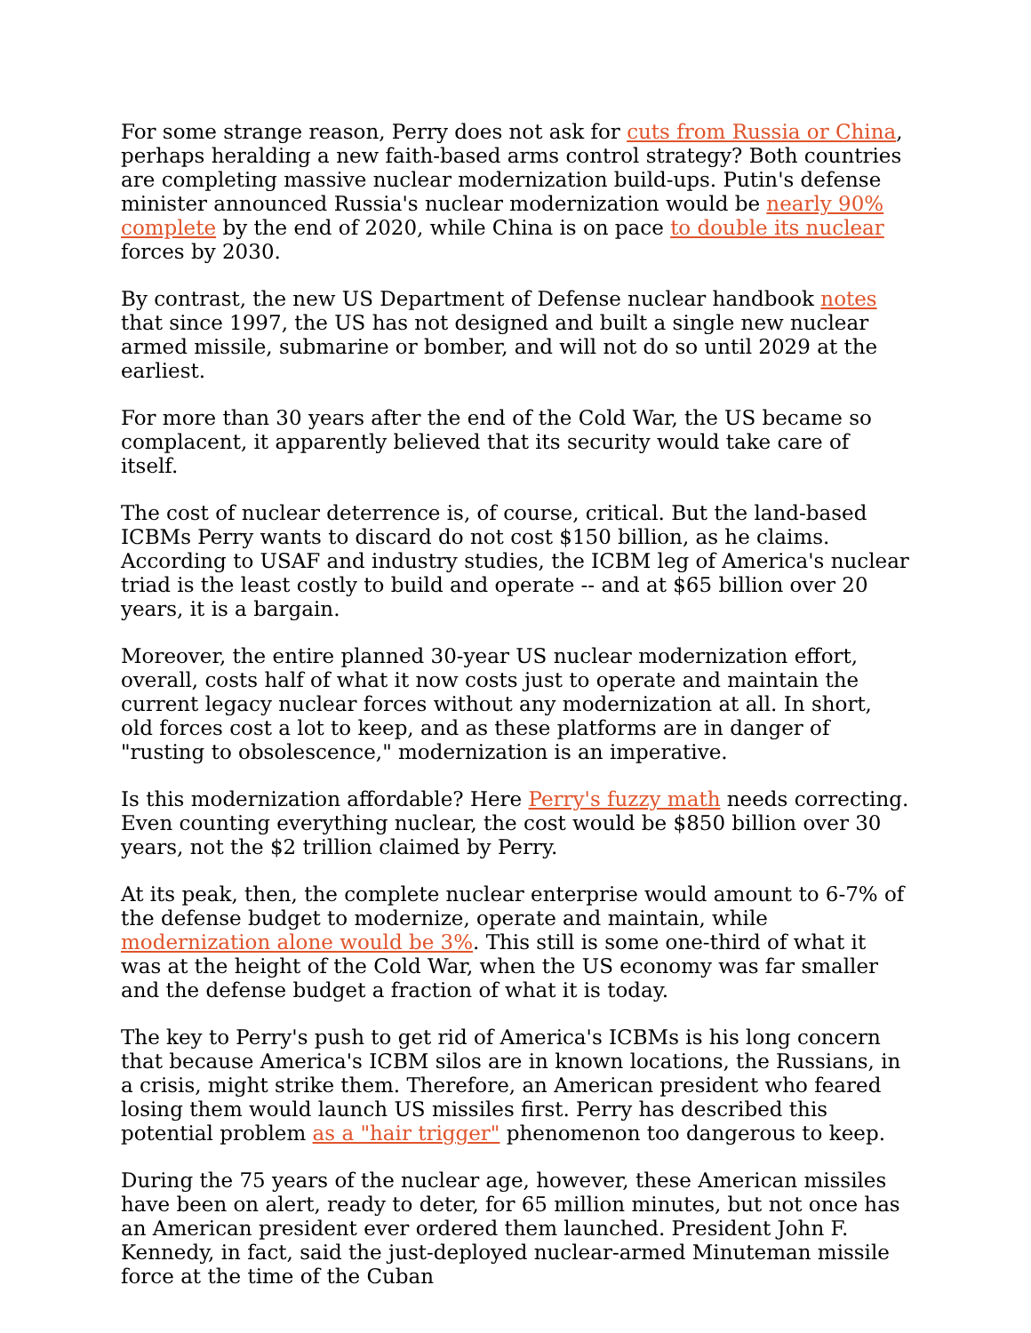For some strange reason, Perry does not ask for cuts from Russia or China, perhaps heralding a new faith-based arms control strategy? Both countries are completing massive nuclear modernization build-ups. Putin's defense minister announced Russia's nuclear modernization would be nearly 90% complete by the end of 2020, while China is on pace to double its nuclear forces by 2030.
By contrast, the new US Department of Defense nuclear handbook notes that since 1997, the US has not designed and built a single new nuclear armed missile, submarine or bomber, and will not do so until 2029 at the earliest.
For more than 30 years after the end of the Cold War, the US became so complacent, it apparently believed that its security would take care of itself.
The cost of nuclear deterrence is, of course, critical. But the land-based ICBMs Perry wants to discard do not cost $150 billion, as he claims. According to USAF and industry studies, the ICBM leg of America's nuclear triad is the least costly to build and operate -- and at $65 billion over 20 years, it is a bargain.
Moreover, the entire planned 30-year US nuclear modernization effort, overall, costs half of what it now costs just to operate and maintain the current legacy nuclear forces without any modernization at all. In short, old forces cost a lot to keep, and as these platforms are in danger of "rusting to obsolescence," modernization is an imperative.
Is this modernization affordable? Here Perry's fuzzy math needs correcting. Even counting everything nuclear, the cost would be $850 billion over 30 years, not the $2 trillion claimed by Perry.
At its peak, then, the complete nuclear enterprise would amount to 6-7% of the defense budget to modernize, operate and maintain, while modernization alone would be 3%. This still is some one-third of what it was at the height of the Cold War, when the US economy was far smaller and the defense budget a fraction of what it is today.
The key to Perry's push to get rid of America's ICBMs is his long concern that because America's ICBM silos are in known locations, the Russians, in a crisis, might strike them. Therefore, an American president who feared losing them would launch US missiles first. Perry has described this potential problem as a "hair trigger" phenomenon too dangerous to keep.
During the 75 years of the nuclear age, however, these American missiles have been on alert, ready to deter, for 65 million minutes, but not once has an American president ever ordered them launched. President John F. Kennedy, in fact, said the just-deployed nuclear-armed Minuteman missile force at the time of the Cuban